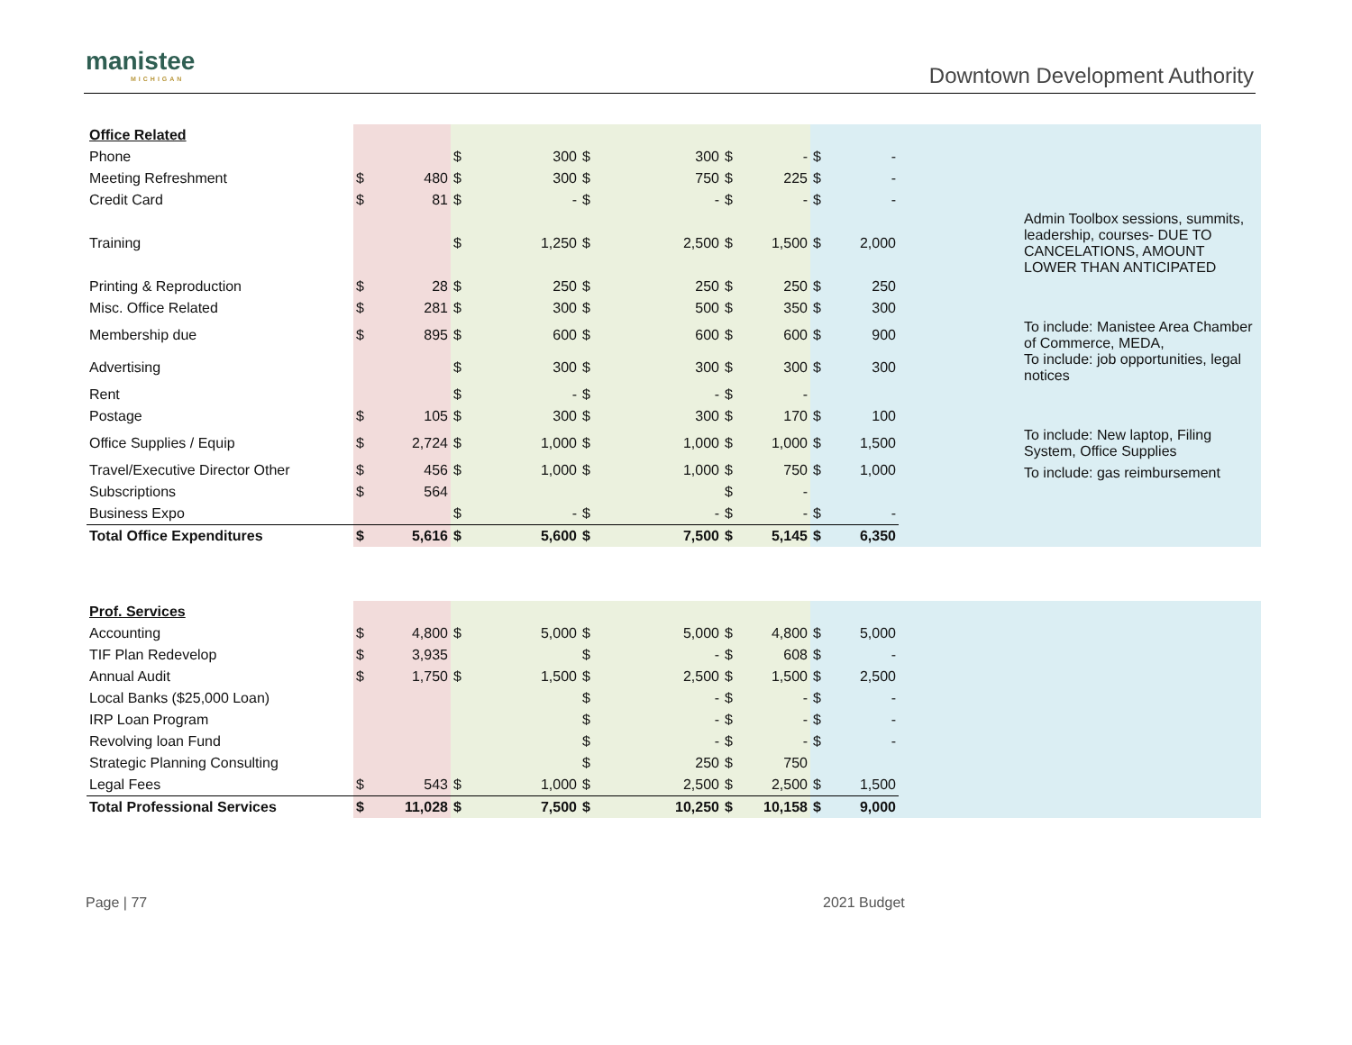manistee
MICHIGAN
Downtown Development Authority
| Office Related | | | | | | | | | | | | |
| Phone | | | $ | 300 | $ | 300 | $ | - | $ | - | | |
| Meeting Refreshment | $ | 480 | $ | 300 | $ | 750 | $ | 225 | $ | - | | |
| Credit Card | $ | 81 | $ | - | $ | - | $ | - | $ | - | | |
| Training | | | $ | 1,250 | $ | 2,500 | $ | 1,500 | $ | 2,000 | | Admin Toolbox sessions, summits, leadership, courses- DUE TO CANCELATIONS, AMOUNT LOWER THAN ANTICIPATED |
| Printing & Reproduction | $ | 28 | $ | 250 | $ | 250 | $ | 250 | $ | 250 | | |
| Misc. Office Related | $ | 281 | $ | 300 | $ | 500 | $ | 350 | $ | 300 | | |
| Membership due | $ | 895 | $ | 600 | $ | 600 | $ | 600 | $ | 900 | | To include: Manistee Area Chamber of Commerce, MEDA, |
| Advertising | | | $ | 300 | $ | 300 | $ | 300 | $ | 300 | | To include: job opportunities, legal notices |
| Rent | | | $ | - | $ | - | $ | - | | | | |
| Postage | $ | 105 | $ | 300 | $ | 300 | $ | 170 | $ | 100 | | |
| Office Supplies / Equip | $ | 2,724 | $ | 1,000 | $ | 1,000 | $ | 1,000 | $ | 1,500 | | To include: New laptop, Filing System, Office Supplies |
| Travel/Executive Director Other | $ | 456 | $ | 1,000 | $ | 1,000 | $ | 750 | $ | 1,000 | | To include: gas reimbursement |
| Subscriptions | $ | 564 | | | | | $ | - | | | | |
| Business Expo | | | $ | - | $ | - | $ | - | $ | - | | |
| Total Office Expenditures | $ | 5,616 | $ | 5,600 | $ | 7,500 | $ | 5,145 | $ | 6,350 | | |
| Prof. Services | | | | | | | | | | | | |
| Accounting | $ | 4,800 | $ | 5,000 | $ | 5,000 | $ | 4,800 | $ | 5,000 | | |
| TIF Plan Redevelop | $ | 3,935 | | | $ | - | $ | 608 | $ | - | | |
| Annual Audit | $ | 1,750 | $ | 1,500 | $ | 2,500 | $ | 1,500 | $ | 2,500 | | |
| Local Banks ($25,000 Loan) | | | | | $ | - | $ | - | $ | - | | |
| IRP Loan Program | | | | | $ | - | $ | - | $ | - | | |
| Revolving loan Fund | | | | | $ | - | $ | - | $ | - | | |
| Strategic Planning Consulting | | | | | $ | 250 | $ | 750 | | | | |
| Legal Fees | $ | 543 | $ | 1,000 | $ | 2,500 | $ | 2,500 | $ | 1,500 | | |
| Total Professional Services | $ | 11,028 | $ | 7,500 | $ | 10,250 | $ | 10,158 | $ | 9,000 | | |
Page | 77 2021 Budget